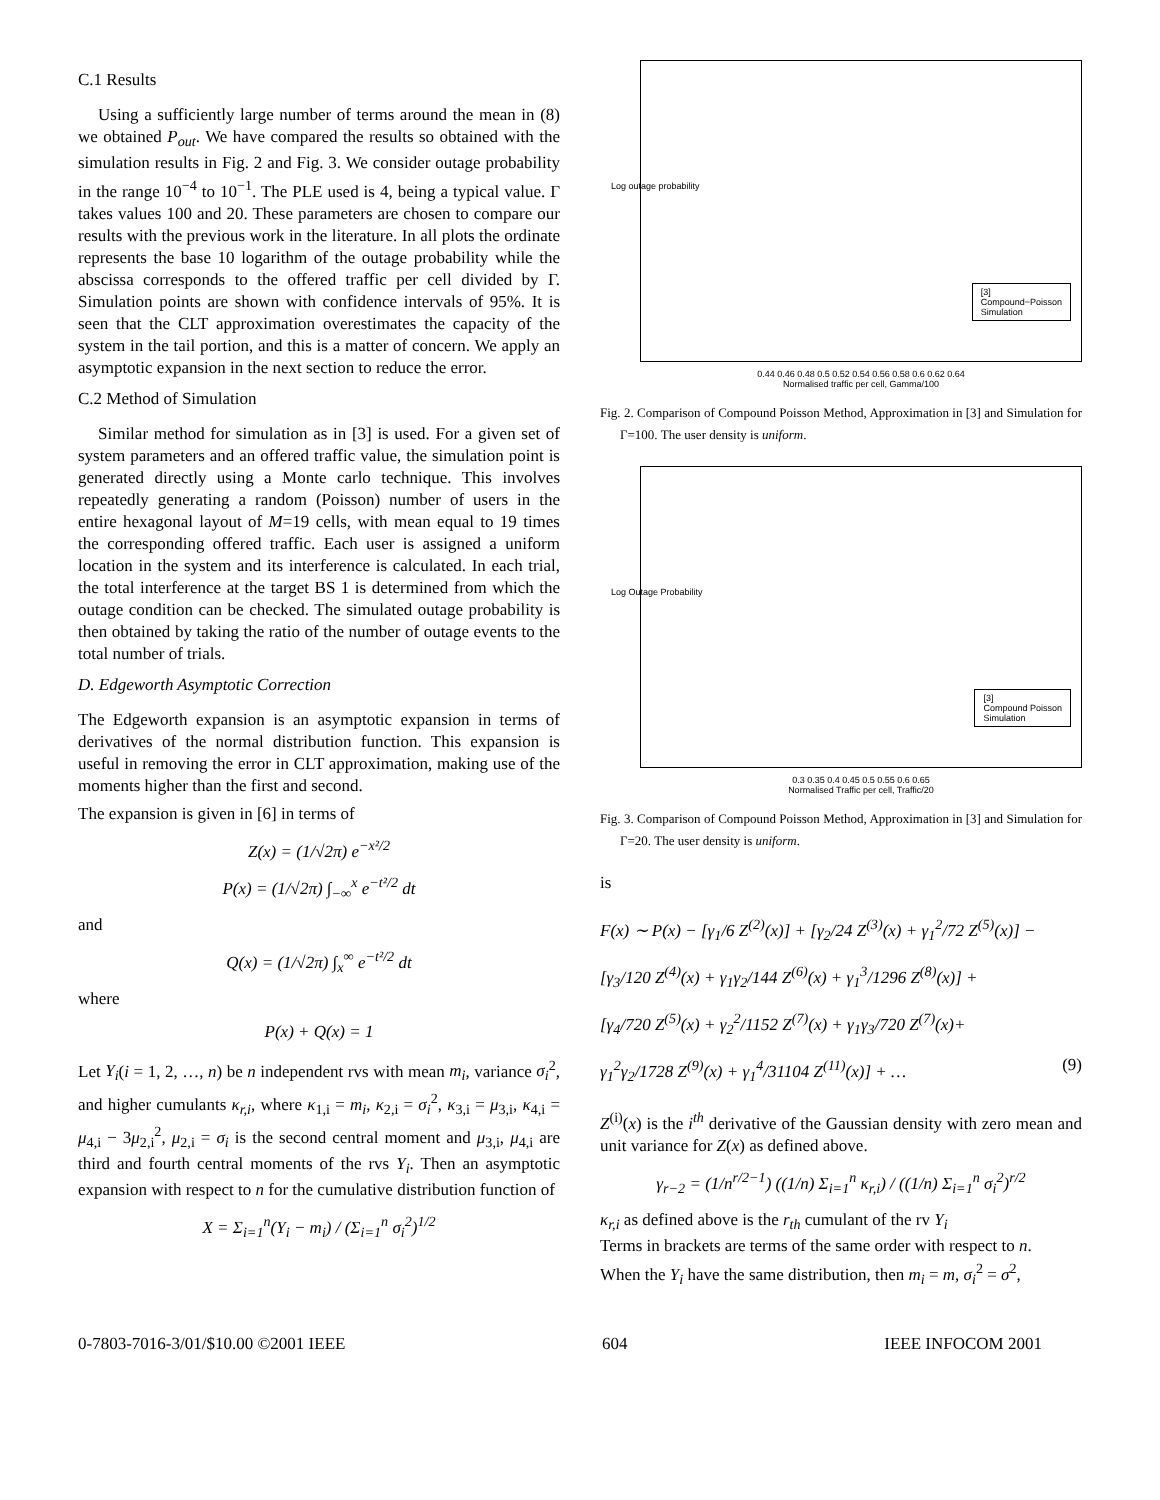C.1 Results
Using a sufficiently large number of terms around the mean in (8) we obtained P<sub>out</sub>. We have compared the results so obtained with the simulation results in Fig. 2 and Fig. 3. We consider outage probability in the range 10<sup>−4</sup> to 10<sup>−1</sup>. The PLE used is 4, being a typical value. Γ takes values 100 and 20. These parameters are chosen to compare our results with the previous work in the literature. In all plots the ordinate represents the base 10 logarithm of the outage probability while the abscissa corresponds to the offered traffic per cell divided by Γ. Simulation points are shown with confidence intervals of 95%. It is seen that the CLT approximation overestimates the capacity of the system in the tail portion, and this is a matter of concern. We apply an asymptotic expansion in the next section to reduce the error.
C.2 Method of Simulation
Similar method for simulation as in [3] is used. For a given set of system parameters and an offered traffic value, the simulation point is generated directly using a Monte carlo technique. This involves repeatedly generating a random (Poisson) number of users in the entire hexagonal layout of M=19 cells, with mean equal to 19 times the corresponding offered traffic. Each user is assigned a uniform location in the system and its interference is calculated. In each trial, the total interference at the target BS 1 is determined from which the outage condition can be checked. The simulated outage probability is then obtained by taking the ratio of the number of outage events to the total number of trials.
D. Edgeworth Asymptotic Correction
The Edgeworth expansion is an asymptotic expansion in terms of derivatives of the normal distribution function. This expansion is useful in removing the error in CLT approximation, making use of the moments higher than the first and second.
The expansion is given in [6] in terms of
Z(x) = (1/√2π) e<sup>−x²/2</sup>
P(x) = (1/√2π) ∫<sub>−∞</sub><sup>x</sup> e<sup>−t²/2</sup> dt
and
Q(x) = (1/√2π) ∫<sub>x</sub><sup>∞</sup> e<sup>−t²/2</sup> dt
where
P(x) + Q(x) = 1
Let Y<sub>i</sub>(i = 1, 2, …, n) be n independent rvs with mean m<sub>i</sub>, variance σ<sub>i</sub><sup>2</sup>, and higher cumulants κ<sub>r,i</sub>, where κ<sub>1,i</sub> = m<sub>i</sub>, κ<sub>2,i</sub> = σ<sub>i</sub><sup>2</sup>, κ<sub>3,i</sub> = μ<sub>3,i</sub>, κ<sub>4,i</sub> = μ<sub>4,i</sub> − 3μ<sub>2,i</sub><sup>2</sup>, μ<sub>2,i</sub> = σ<sub>i</sub> is the second central moment and μ<sub>3,i</sub>, μ<sub>4,i</sub> are third and fourth central moments of the rvs Y<sub>i</sub>. Then an asymptotic expansion with respect to n for the cumulative distribution function of
X = Σ<sub>i=1</sub><sup>n</sup>(Y<sub>i</sub> − m<sub>i</sub>) / (Σ<sub>i=1</sub><sup>n</sup> σ<sub>i</sub><sup>2</sup>)<sup>1/2</sup>
[3]
Compound−Poisson
Simulation
0.44 0.46 0.48 0.5 0.52 0.54 0.56 0.58 0.6 0.62 0.64
Normalised traffic per cell, Gamma/100
Log outage probability
Fig. 2. Comparison of Compound Poisson Method, Approximation in [3] and Simulation for Γ=100. The user density is uniform.
[3]
Compound Poisson
Simulation
0.3 0.35 0.4 0.45 0.5 0.55 0.6 0.65
Normalised Traffic per cell, Traffic/20
Log Outage Probability
Fig. 3. Comparison of Compound Poisson Method, Approximation in [3] and Simulation for Γ=20. The user density is uniform.
is
F(x) ∼ P(x) − [γ<sub>1</sub>/6 Z<sup>(2)</sup>(x)] + [γ<sub>2</sub>/24 Z<sup>(3)</sup>(x) + γ<sub>1</sub><sup>2</sup>/72 Z<sup>(5)</sup>(x)] −
[γ<sub>3</sub>/120 Z<sup>(4)</sup>(x) + γ<sub>1</sub>γ<sub>2</sub>/144 Z<sup>(6)</sup>(x) + γ<sub>1</sub><sup>3</sup>/1296 Z<sup>(8)</sup>(x)] +
[γ<sub>4</sub>/720 Z<sup>(5)</sup>(x) + γ<sub>2</sub><sup>2</sup>/1152 Z<sup>(7)</sup>(x) + γ<sub>1</sub>γ<sub>3</sub>/720 Z<sup>(7)</sup>(x)+
γ<sub>1</sub><sup>2</sup>γ<sub>2</sub>/1728 Z<sup>(9)</sup>(x) + γ<sub>1</sub><sup>4</sup>/31104 Z<sup>(11)</sup>(x)] + … (9)
Z<sup>(i)</sup>(x) is the i<sup>th</sup> derivative of the Gaussian density with zero mean and unit variance for Z(x) as defined above.
γ<sub>r−2</sub> = (1/n<sup>r/2−1</sup>) ((1/n) Σ<sub>i=1</sub><sup>n</sup> κ<sub>r,i</sub>) / ((1/n) Σ<sub>i=1</sub><sup>n</sup> σ<sub>i</sub><sup>2</sup>)<sup>r/2</sup>
κ<sub>r,i</sub> as defined above is the r<sub>th</sub> cumulant of the rv Y<sub>i</sub>
Terms in brackets are terms of the same order with respect to n.
When the Y<sub>i</sub> have the same distribution, then m<sub>i</sub> = m, σ<sub>i</sub><sup>2</sup> = σ<sup>2</sup>,
0-7803-7016-3/01/$10.00 ©2001 IEEE 604 IEEE INFOCOM 2001